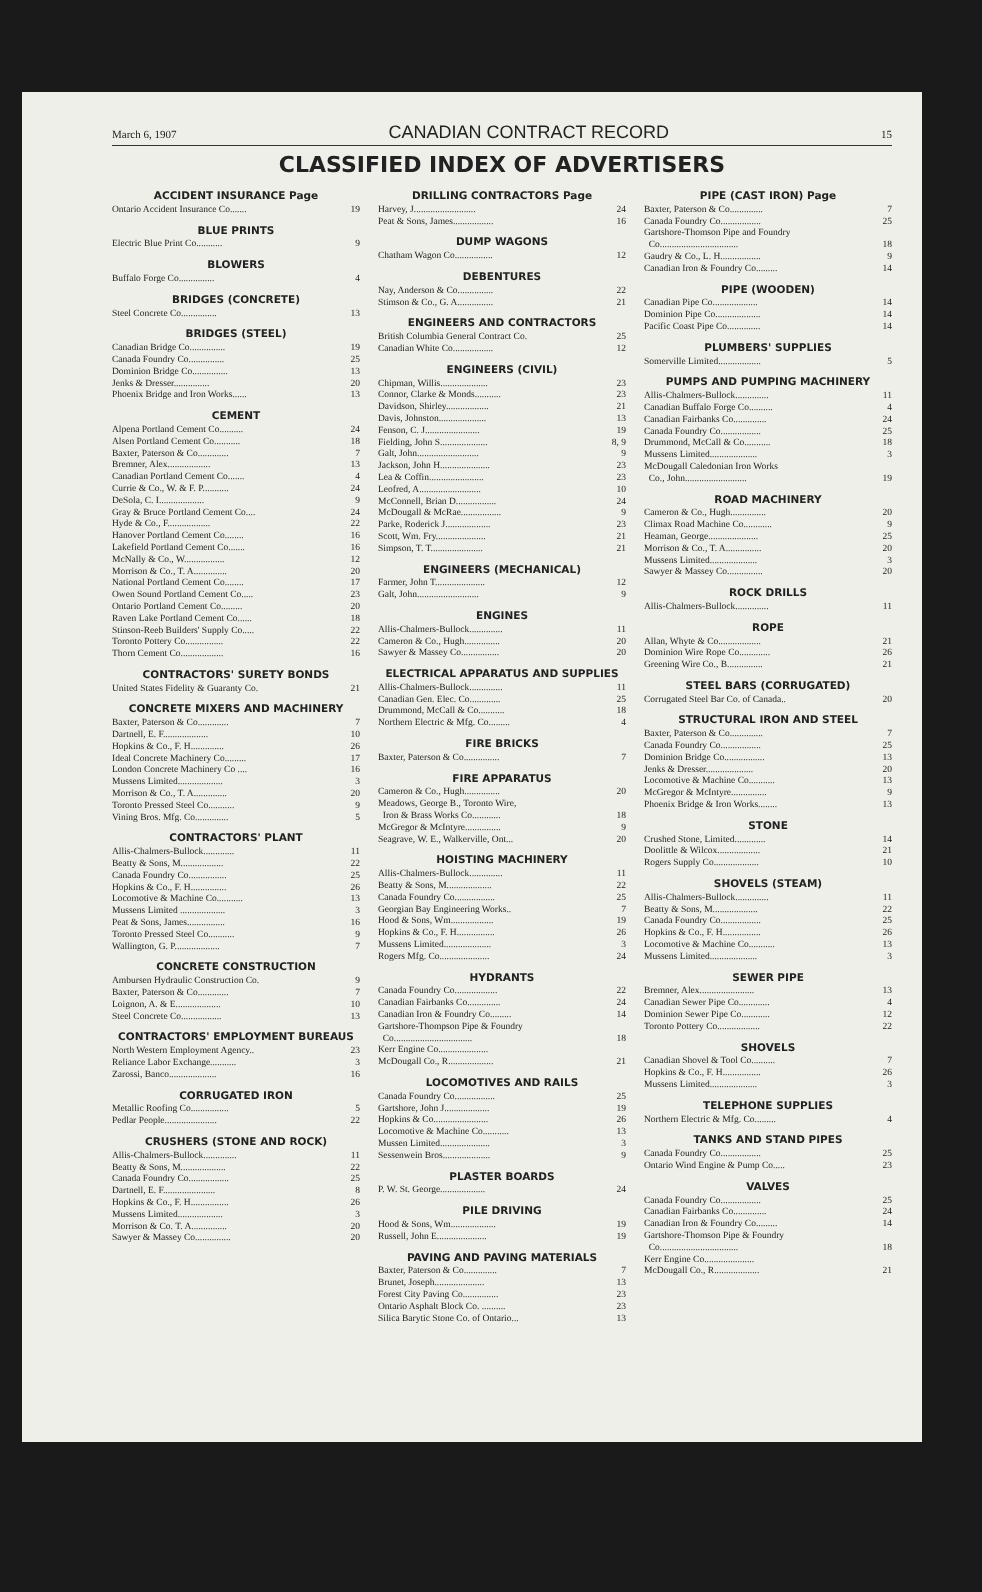March 6, 1907 CANADIAN CONTRACT RECORD 15
CLASSIFIED INDEX OF ADVERTISERS
ACCIDENT INSURANCE Page
Ontario Accident Insurance Co....... 19
BLUE PRINTS
Electric Blue Print Co........... 9
BLOWERS
Buffalo Forge Co............... 4
BRIDGES (CONCRETE)
Steel Concrete Co............... 13
BRIDGES (STEEL)
Canadian Bridge Co............... 19
Canada Foundry Co............... 25
Dominion Bridge Co............... 13
Jenks & Dresser............... 20
Phoenix Bridge and Iron Works...... 13
CEMENT
Alpena Portland Cement Co.......... 24
Alsen Portland Cement Co........... 18
Baxter, Paterson & Co............. 7
Bremner, Alex.................. 13
Canadian Portland Cement Co....... 4
Currie & Co., W. & F. P........... 24
DeSola, C. I................... 9
Gray & Bruce Portland Cement Co.... 24
Hyde & Co., F.................. 22
Hanover Portland Cement Co........ 16
Lakefield Portland Cement Co....... 16
McNally & Co., W................. 12
Morrison & Co., T. A.............. 20
National Portland Cement Co........ 17
Owen Sound Portland Cement Co..... 23
Ontario Portland Cement Co......... 20
Raven Lake Portland Cement Co...... 18
Stinson-Reeb Builders' Supply Co..... 22
Toronto Pottery Co................ 22
Thorn Cement Co.................. 16
CONTRACTORS' SURETY BONDS
United States Fidelity & Guaranty Co. 21
CONCRETE MIXERS AND MACHINERY
Baxter, Paterson & Co............. 7
Dartnell, E. F................... 10
Hopkins & Co., F. H.............. 26
Ideal Concrete Machinery Co......... 17
London Concrete Machinery Co .... 16
Mussens Limited................... 3
Morrison & Co., T. A.............. 20
Toronto Pressed Steel Co........... 9
Vining Bros. Mfg. Co.............. 5
CONTRACTORS' PLANT
Allis-Chalmers-Bullock............. 11
Beatty & Sons, M.................. 22
Canada Foundry Co................ 25
Hopkins & Co., F. H............... 26
Locomotive & Machine Co........... 13
Mussens Limited ................... 3
Peat & Sons, James................ 16
Toronto Pressed Steel Co........... 9
Wallington, G. P................... 7
CONCRETE CONSTRUCTION
Ambursen Hydraulic Construction Co. 9
Baxter, Paterson & Co............. 7
Loignon, A. & E................... 10
Steel Concrete Co................. 13
CONTRACTORS' EMPLOYMENT BUREAUS
North Western Employment Agency.. 23
Reliance Labor Exchange........... 3
Zarossi, Banco.................... 16
CORRUGATED IRON
Metallic Roofing Co................ 5
Pedlar People...................... 22
CRUSHERS (STONE AND ROCK)
Allis-Chalmers-Bullock.............. 11
Beatty & Sons, M................... 22
Canada Foundry Co................. 25
Dartnell, E. F...................... 8
Hopkins & Co., F. H................ 26
Mussens Limited................... 3
Morrison & Co. T. A............... 20
Sawyer & Massey Co............... 20
DRILLING CONTRACTORS Page
Harvey, J.......................... 24
Peat & Sons, James................. 16
DUMP WAGONS
Chatham Wagon Co................ 12
DEBENTURES
Nay, Anderson & Co............... 22
Stimson & Co., G. A............... 21
ENGINEERS AND CONTRACTORS
British Columbia General Contract Co. 25
Canadian White Co................. 12
ENGINEERS (CIVIL)
Chipman, Willis.................... 23
Connor, Clarke & Monds........... 23
Davidson, Shirley.................. 21
Davis, Johnston.................... 13
Fenson, C. J....................... 19
Fielding, John S.................... 8, 9
Galt, John.......................... 9
Jackson, John H..................... 23
Lea & Coffin....................... 23
Leofred, A.......................... 10
McConnell, Brian D................. 24
McDougall & McRae................. 9
Parke, Roderick J................... 23
Scott, Wm. Fry..................... 21
Simpson, T. T...................... 21
ENGINEERS (MECHANICAL)
Farmer, John T..................... 12
Galt, John.......................... 9
ENGINES
Allis-Chalmers-Bullock.............. 11
Cameron & Co., Hugh............... 20
Sawyer & Massey Co................ 20
ELECTRICAL APPARATUS AND SUPPLIES
Allis-Chalmers-Bullock.............. 11
Canadian Gen. Elec. Co............. 25
Drummond, McCall & Co........... 18
Northern Electric & Mfg. Co......... 4
FIRE BRICKS
Baxter, Paterson & Co............... 7
FIRE APPARATUS
Cameron & Co., Hugh............... 20
Meadows, George B., Toronto Wire,
Iron & Brass Works Co............ 18
McGregor & McIntyre............... 9
Seagrave, W. E., Walkerville, Ont... 20
HOISTING MACHINERY
Allis-Chalmers-Bullock.............. 11
Beatty & Sons, M................... 22
Canada Foundry Co................. 25
Georgian Bay Engineering Works.. 7
Hood & Sons, Wm.................. 19
Hopkins & Co., F. H................ 26
Mussens Limited.................... 3
Rogers Mfg. Co..................... 24
HYDRANTS
Canada Foundry Co.................. 22
Canadian Fairbanks Co.............. 24
Canadian Iron & Foundry Co......... 14
Gartshore-Thompson Pipe & Foundry
Co................................. 18
Kerr Engine Co.....................
McDougall Co., R................... 21
LOCOMOTIVES AND RAILS
Canada Foundry Co................. 25
Gartshore, John J................... 19
Hopkins & Co....................... 26
Locomotive & Machine Co........... 13
Mussen Limited..................... 3
Sessenwein Bros.................... 9
PLASTER BOARDS
P. W. St. George................... 24
PILE DRIVING
Hood & Sons, Wm................... 19
Russell, John E..................... 19
PAVING AND PAVING MATERIALS
Baxter, Paterson & Co.............. 7
Brunet, Joseph..................... 13
Forest City Paving Co............... 23
Ontario Asphalt Block Co. .......... 23
Silica Barytic Stone Co. of Ontario... 13
PIPE (CAST IRON) Page
Baxter, Paterson & Co.............. 7
Canada Foundry Co................. 25
Gartshore-Thomson Pipe and Foundry
Co................................. 18
Gaudry & Co., L. H................. 9
Canadian Iron & Foundry Co......... 14
PIPE (WOODEN)
Canadian Pipe Co................... 14
Dominion Pipe Co................... 14
Pacific Coast Pipe Co.............. 14
PLUMBERS' SUPPLIES
Somerville Limited.................. 5
PUMPS AND PUMPING MACHINERY
Allis-Chalmers-Bullock.............. 11
Canadian Buffalo Forge Co.......... 4
Canadian Fairbanks Co.............. 24
Canada Foundry Co................. 25
Drummond, McCall & Co........... 18
Mussens Limited.................... 3
McDougall Caledonian Iron Works
Co., John.......................... 19
ROAD MACHINERY
Cameron & Co., Hugh............... 20
Climax Road Machine Co............ 9
Heaman, George..................... 25
Morrison & Co., T. A............... 20
Mussens Limited.................... 3
Sawyer & Massey Co............... 20
ROCK DRILLS
Allis-Chalmers-Bullock.............. 11
ROPE
Allan, Whyte & Co.................. 21
Dominion Wire Rope Co............. 26
Greening Wire Co., B............... 21
STEEL BARS (CORRUGATED)
Corrugated Steel Bar Co. of Canada.. 20
STRUCTURAL IRON AND STEEL
Baxter, Paterson & Co.............. 7
Canada Foundry Co................. 25
Dominion Bridge Co................. 13
Jenks & Dresser.................... 20
Locomotive & Machine Co........... 13
McGregor & McIntyre............... 9
Phoenix Bridge & Iron Works........ 13
STONE
Crushed Stone, Limited............. 14
Doolittle & Wilcox.................. 21
Rogers Supply Co................... 10
SHOVELS (STEAM)
Allis-Chalmers-Bullock.............. 11
Beatty & Sons, M................... 22
Canada Foundry Co................. 25
Hopkins & Co., F. H................ 26
Locomotive & Machine Co........... 13
Mussens Limited.................... 3
SEWER PIPE
Bremner, Alex....................... 13
Canadian Sewer Pipe Co............. 4
Dominion Sewer Pipe Co............ 12
Toronto Pottery Co.................. 22
SHOVELS
Canadian Shovel & Tool Co.......... 7
Hopkins & Co., F. H................ 26
Mussens Limited.................... 3
TELEPHONE SUPPLIES
Northern Electric & Mfg. Co......... 4
TANKS AND STAND PIPES
Canada Foundry Co................. 25
Ontario Wind Engine & Pump Co..... 23
VALVES
Canada Foundry Co................. 25
Canadian Fairbanks Co.............. 24
Canadian Iron & Foundry Co......... 14
Gartshore-Thomson Pipe & Foundry
Co................................. 18
Kerr Engine Co.....................
McDougall Co., R................... 21